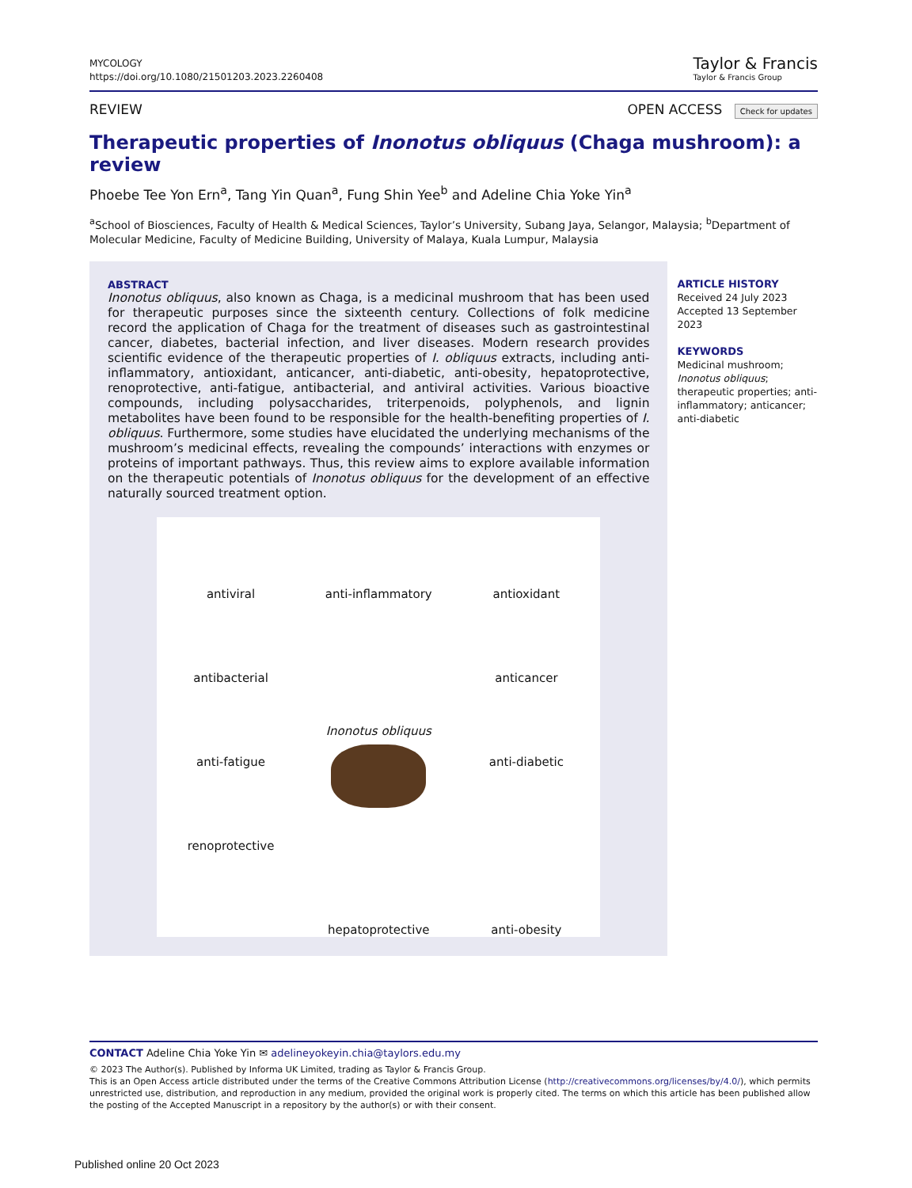MYCOLOGY
https://doi.org/10.1080/21501203.2023.2260408
Taylor & Francis
Taylor & Francis Group
REVIEW OPEN ACCESS Check for updates
Therapeutic properties of Inonotus obliquus (Chaga mushroom): a review
Phoebe Tee Yon Ern<sup>a</sup>, Tang Yin Quan<sup>a</sup>, Fung Shin Yee<sup>b</sup> and Adeline Chia Yoke Yin<sup>a</sup>
<sup>a</sup> School of Biosciences, Faculty of Health & Medical Sciences, Taylor’s University, Subang Jaya, Selangor, Malaysia; <sup>b</sup>Department of Molecular Medicine, Faculty of Medicine Building, University of Malaya, Kuala Lumpur, Malaysia
ABSTRACT
Inonotus obliquus, also known as Chaga, is a medicinal mushroom that has been used for therapeutic purposes since the sixteenth century. Collections of folk medicine record the application of Chaga for the treatment of diseases such as gastrointestinal cancer, diabetes, bacterial infection, and liver diseases. Modern research provides scientific evidence of the therapeutic properties of I. obliquus extracts, including anti-inflammatory, antioxidant, anticancer, anti-diabetic, anti-obesity, hepatoprotective, renoprotective, anti-fatigue, antibacterial, and antiviral activities. Various bioactive compounds, including polysaccharides, triterpenoids, polyphenols, and lignin metabolites have been found to be responsible for the health-benefiting properties of I. obliquus. Furthermore, some studies have elucidated the underlying mechanisms of the mushroom’s medicinal effects, revealing the compounds’ interactions with enzymes or proteins of important pathways. Thus, this review aims to explore available information on the therapeutic potentials of Inonotus obliquus for the development of an effective naturally sourced treatment option.
antiviral
anti-inflammatory
antioxidant
antibacterial
Inonotus obliquus
anticancer
anti-fatigue
anti-diabetic
renoprotective
hepatoprotective
anti-obesity
ARTICLE HISTORY
Received 24 July 2023
Accepted 13 September 2023
KEYWORDS
Medicinal mushroom; Inonotus obliquus; therapeutic properties; anti-inflammatory; anticancer; anti-diabetic
CONTACT Adeline Chia Yoke Yin ✉ adelineyokeyin.chia@taylors.edu.my
© 2023 The Author(s). Published by Informa UK Limited, trading as Taylor & Francis Group.
This is an Open Access article distributed under the terms of the Creative Commons Attribution License (http://creativecommons.org/licenses/by/4.0/), which permits unrestricted use, distribution, and reproduction in any medium, provided the original work is properly cited. The terms on which this article has been published allow the posting of the Accepted Manuscript in a repository by the author(s) or with their consent.
Published online 20 Oct 2023